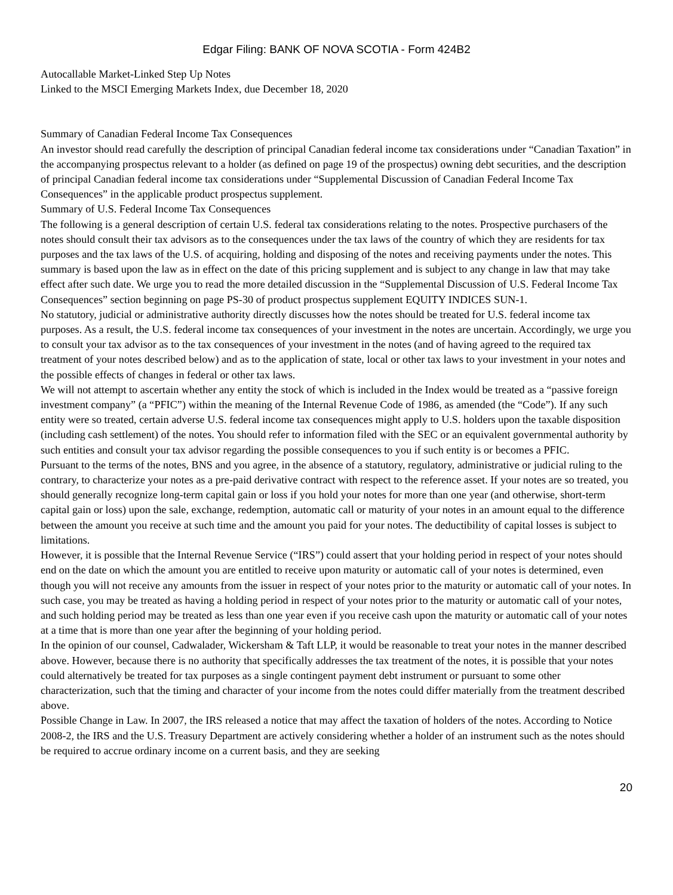Edgar Filing: BANK OF NOVA SCOTIA - Form 424B2
Autocallable Market-Linked Step Up Notes
Linked to the MSCI Emerging Markets Index, due December 18, 2020
Summary of Canadian Federal Income Tax Consequences
An investor should read carefully the description of principal Canadian federal income tax considerations under “Canadian Taxation” in the accompanying prospectus relevant to a holder (as defined on page 19 of the prospectus) owning debt securities, and the description of principal Canadian federal income tax considerations under “Supplemental Discussion of Canadian Federal Income Tax Consequences” in the applicable product prospectus supplement.
Summary of U.S. Federal Income Tax Consequences
The following is a general description of certain U.S. federal tax considerations relating to the notes. Prospective purchasers of the notes should consult their tax advisors as to the consequences under the tax laws of the country of which they are residents for tax purposes and the tax laws of the U.S. of acquiring, holding and disposing of the notes and receiving payments under the notes. This summary is based upon the law as in effect on the date of this pricing supplement and is subject to any change in law that may take effect after such date. We urge you to read the more detailed discussion in the “Supplemental Discussion of U.S. Federal Income Tax Consequences” section beginning on page PS-30 of product prospectus supplement EQUITY INDICES SUN-1.
No statutory, judicial or administrative authority directly discusses how the notes should be treated for U.S. federal income tax purposes. As a result, the U.S. federal income tax consequences of your investment in the notes are uncertain. Accordingly, we urge you to consult your tax advisor as to the tax consequences of your investment in the notes (and of having agreed to the required tax treatment of your notes described below) and as to the application of state, local or other tax laws to your investment in your notes and the possible effects of changes in federal or other tax laws.
We will not attempt to ascertain whether any entity the stock of which is included in the Index would be treated as a “passive foreign investment company” (a “PFIC”) within the meaning of the Internal Revenue Code of 1986, as amended (the “Code”). If any such entity were so treated, certain adverse U.S. federal income tax consequences might apply to U.S. holders upon the taxable disposition (including cash settlement) of the notes. You should refer to information filed with the SEC or an equivalent governmental authority by such entities and consult your tax advisor regarding the possible consequences to you if such entity is or becomes a PFIC.
Pursuant to the terms of the notes, BNS and you agree, in the absence of a statutory, regulatory, administrative or judicial ruling to the contrary, to characterize your notes as a pre-paid derivative contract with respect to the reference asset. If your notes are so treated, you should generally recognize long-term capital gain or loss if you hold your notes for more than one year (and otherwise, short-term capital gain or loss) upon the sale, exchange, redemption, automatic call or maturity of your notes in an amount equal to the difference between the amount you receive at such time and the amount you paid for your notes. The deductibility of capital losses is subject to limitations.
However, it is possible that the Internal Revenue Service (“IRS”) could assert that your holding period in respect of your notes should end on the date on which the amount you are entitled to receive upon maturity or automatic call of your notes is determined, even though you will not receive any amounts from the issuer in respect of your notes prior to the maturity or automatic call of your notes. In such case, you may be treated as having a holding period in respect of your notes prior to the maturity or automatic call of your notes, and such holding period may be treated as less than one year even if you receive cash upon the maturity or automatic call of your notes at a time that is more than one year after the beginning of your holding period.
In the opinion of our counsel, Cadwalader, Wickersham & Taft LLP, it would be reasonable to treat your notes in the manner described above. However, because there is no authority that specifically addresses the tax treatment of the notes, it is possible that your notes could alternatively be treated for tax purposes as a single contingent payment debt instrument or pursuant to some other characterization, such that the timing and character of your income from the notes could differ materially from the treatment described above.
Possible Change in Law. In 2007, the IRS released a notice that may affect the taxation of holders of the notes. According to Notice 2008-2, the IRS and the U.S. Treasury Department are actively considering whether a holder of an instrument such as the notes should be required to accrue ordinary income on a current basis, and they are seeking
20